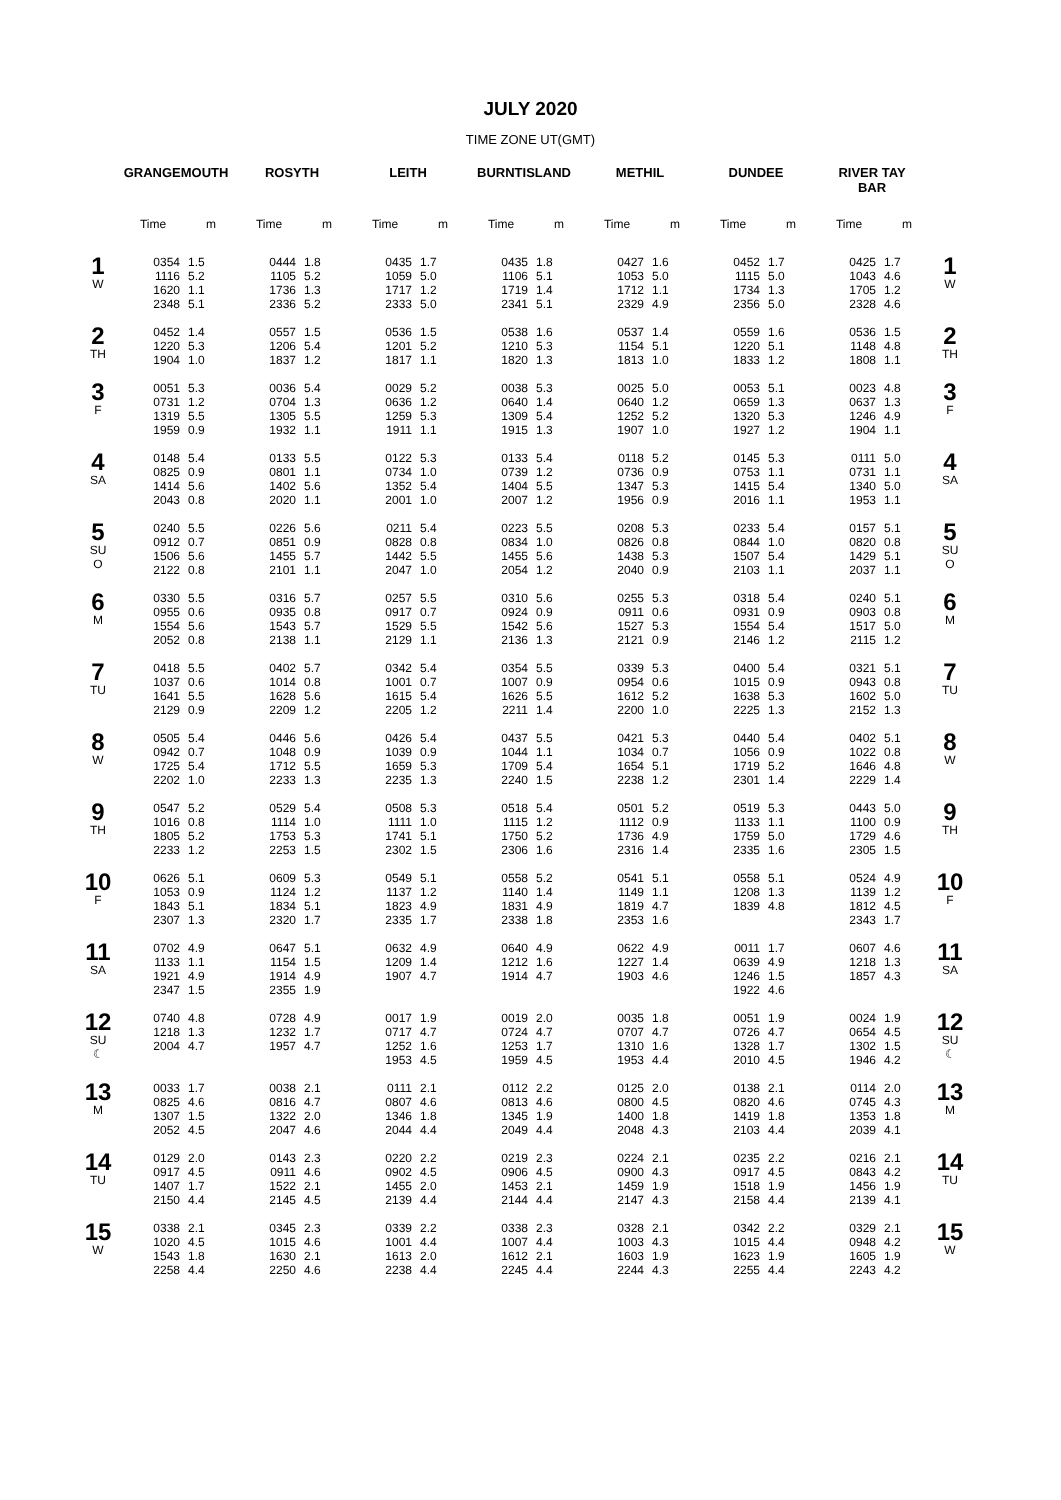JULY 2020
TIME ZONE UT(GMT)
| | GRANGEMOUTH | | ROSYTH | | LEITH | | BURNTISLAND | | METHIL | | DUNDEE | | RIVER TAY BAR | | |
| --- | --- | --- | --- | --- | --- | --- | --- | --- | --- | --- | --- | --- | --- | --- | --- |
| | Time | m | Time | m | Time | m | Time | m | Time | m | Time | m | Time | m | |
| 1 W | 0354 1116 1620 2348 | 1.5 5.2 1.1 5.1 | 0444 1105 1736 2336 | 1.8 5.2 1.3 5.2 | 0435 1059 1717 2333 | 1.7 5.0 1.2 5.0 | 0435 1106 1719 2341 | 1.8 5.1 1.4 5.1 | 0427 1053 1712 2329 | 1.6 5.0 1.1 4.9 | 0452 1115 1734 2356 | 1.7 5.0 1.3 5.0 | 0425 1043 1705 2328 | 1.7 4.6 1.2 4.6 | 1 W |
| 2 TH | 0452 1220 1904 | 1.4 5.3 1.0 | 0557 1206 1837 | 1.5 5.4 1.2 | 0536 1201 1817 | 1.5 5.2 1.1 | 0538 1210 1820 | 1.6 5.3 1.3 | 0537 1154 1813 | 1.4 5.1 1.0 | 0559 1220 1833 | 1.6 5.1 1.2 | 0536 1148 1808 | 1.5 4.8 1.1 | 2 TH |
| 3 F | 0051 0731 1319 1959 | 5.3 1.2 5.5 0.9 | 0036 0704 1305 1932 | 5.4 1.3 5.5 1.1 | 0029 0636 1259 1911 | 5.2 1.2 5.3 1.1 | 0038 0640 1309 1915 | 5.3 1.4 5.4 1.3 | 0025 0640 1252 1907 | 5.0 1.2 5.2 1.0 | 0053 0659 1320 1927 | 5.1 1.3 5.3 1.2 | 0023 0637 1246 1904 | 4.8 1.3 4.9 1.1 | 3 F |
| 4 SA | 0148 0825 1414 2043 | 5.4 0.9 5.6 0.8 | 0133 0801 1402 2020 | 5.5 1.1 5.6 1.1 | 0122 0734 1352 2001 | 5.3 1.0 5.4 1.0 | 0133 0739 1404 2007 | 5.4 1.2 5.5 1.2 | 0118 0736 1347 1956 | 5.2 0.9 5.3 0.9 | 0145 0753 1415 2016 | 5.3 1.1 5.4 1.1 | 0111 0731 1340 1953 | 5.0 1.1 5.0 1.1 | 4 SA |
| 5 SU O | 0240 0912 1506 2122 | 5.5 0.7 5.6 0.8 | 0226 0851 1455 2101 | 5.6 0.9 5.7 1.1 | 0211 0828 1442 2047 | 5.4 0.8 5.5 1.0 | 0223 0834 1455 2054 | 5.5 1.0 5.6 1.2 | 0208 0826 1438 2040 | 5.3 0.8 5.3 0.9 | 0233 0844 1507 2103 | 5.4 1.0 5.4 1.1 | 0157 0820 1429 2037 | 5.1 0.8 5.1 1.1 | 5 SU O |
| 6 M | 0330 0955 1554 2052 | 5.5 0.6 5.6 0.8 | 0316 0935 1543 2138 | 5.7 0.8 5.7 1.1 | 0257 0917 1529 2129 | 5.5 0.7 5.5 1.1 | 0310 0924 1542 2136 | 5.6 0.9 5.6 1.3 | 0255 0911 1527 2121 | 5.3 0.6 5.3 0.9 | 0318 0931 1554 2146 | 5.4 0.9 5.4 1.2 | 0240 0903 1517 2115 | 5.1 0.8 5.0 1.2 | 6 M |
| 7 TU | 0418 1037 1641 2129 | 5.5 0.6 5.5 0.9 | 0402 1014 1628 2209 | 5.7 0.8 5.6 1.2 | 0342 1001 1615 2205 | 5.4 0.7 5.4 1.2 | 0354 1007 1626 2211 | 5.5 0.9 5.5 1.4 | 0339 0954 1612 2200 | 5.3 0.6 5.2 1.0 | 0400 1015 1638 2225 | 5.4 0.9 5.3 1.3 | 0321 0943 1602 2152 | 5.1 0.8 5.0 1.3 | 7 TU |
| 8 W | 0505 0942 1725 2202 | 5.4 0.7 5.4 1.0 | 0446 1048 1712 2233 | 5.6 0.9 5.5 1.3 | 0426 1039 1659 2235 | 5.4 0.9 5.3 1.3 | 0437 1044 1709 2240 | 5.5 1.1 5.4 1.5 | 0421 1034 1654 2238 | 5.3 0.7 5.1 1.2 | 0440 1056 1719 2301 | 5.4 0.9 5.2 1.4 | 0402 1022 1646 2229 | 5.1 0.8 4.8 1.4 | 8 W |
| 9 TH | 0547 1016 1805 2233 | 5.2 0.8 5.2 1.2 | 0529 1114 1753 2253 | 5.4 1.0 5.3 1.5 | 0508 1111 1741 2302 | 5.3 1.0 5.1 1.5 | 0518 1115 1750 2306 | 5.4 1.2 5.2 1.6 | 0501 1112 1736 2316 | 5.2 0.9 4.9 1.4 | 0519 1133 1759 2335 | 5.3 1.1 5.0 1.6 | 0443 1100 1729 2305 | 5.0 0.9 4.6 1.5 | 9 TH |
| 10 F | 0626 1053 1843 2307 | 5.1 0.9 5.1 1.3 | 0609 1124 1834 2320 | 5.3 1.2 5.1 1.7 | 0549 1137 1823 2335 | 5.1 1.2 4.9 1.7 | 0558 1140 1831 2338 | 5.2 1.4 4.9 1.8 | 0541 1149 1819 2353 | 5.1 1.1 4.7 1.6 | 0558 1208 1839 | 5.1 1.3 4.8 | 0524 1139 1812 2343 | 4.9 1.2 4.5 1.7 | 10 F |
| 11 SA | 0702 1133 1921 2347 | 4.9 1.1 4.9 1.5 | 0647 1154 1914 2355 | 5.1 1.5 4.9 1.9 | 0632 1209 1907 | 4.9 1.4 4.7 | 0640 1212 1914 | 4.9 1.6 4.7 | 0622 1227 1903 | 4.9 1.4 4.6 | 0011 0639 1246 1922 | 1.7 4.9 1.5 4.6 | 0607 1218 1857 | 4.6 1.3 4.3 | 11 SA |
| 12 SU ☾ | 0740 1218 2004 | 4.8 1.3 4.7 | 0728 1232 1957 | 4.9 1.7 4.7 | 0017 0717 1252 1953 | 1.9 4.7 1.6 4.5 | 0019 0724 1253 1959 | 2.0 4.7 1.7 4.5 | 0035 0707 1310 1953 | 1.8 4.7 1.6 4.4 | 0051 0726 1328 2010 | 1.9 4.7 1.7 4.5 | 0024 0654 1302 1946 | 1.9 4.5 1.5 4.2 | 12 SU ☾ |
| 13 M | 0033 0825 1307 2052 | 1.7 4.6 1.5 4.5 | 0038 0816 1322 2047 | 2.1 4.7 2.0 4.6 | 0111 0807 1346 2044 | 2.1 4.6 1.8 4.4 | 0112 0813 1345 2049 | 2.2 4.6 1.9 4.4 | 0125 0800 1400 2048 | 2.0 4.5 1.8 4.3 | 0138 0820 1419 2103 | 2.1 4.6 1.8 4.4 | 0114 0745 1353 2039 | 2.0 4.3 1.8 4.1 | 13 M |
| 14 TU | 0129 0917 1407 2150 | 2.0 4.5 1.7 4.4 | 0143 0911 1522 2145 | 2.3 4.6 2.1 4.5 | 0220 0902 1455 2139 | 2.2 4.5 2.0 4.4 | 0219 0906 1453 2144 | 2.3 4.5 2.1 4.4 | 0224 0900 1459 2147 | 2.1 4.3 1.9 4.3 | 0235 0917 1518 2158 | 2.2 4.5 1.9 4.4 | 0216 0843 1456 2139 | 2.1 4.2 1.9 4.1 | 14 TU |
| 15 W | 0338 1020 1543 2258 | 2.1 4.5 1.8 4.4 | 0345 1015 1630 2250 | 2.3 4.6 2.1 4.6 | 0339 1001 1613 2238 | 2.2 4.4 2.0 4.4 | 0338 1007 1612 2245 | 2.3 4.4 2.1 4.4 | 0328 1003 1603 2244 | 2.1 4.3 1.9 4.3 | 0342 1015 1623 2255 | 2.2 4.4 1.9 4.4 | 0329 0948 1605 2243 | 2.1 4.2 1.9 4.2 | 15 W |